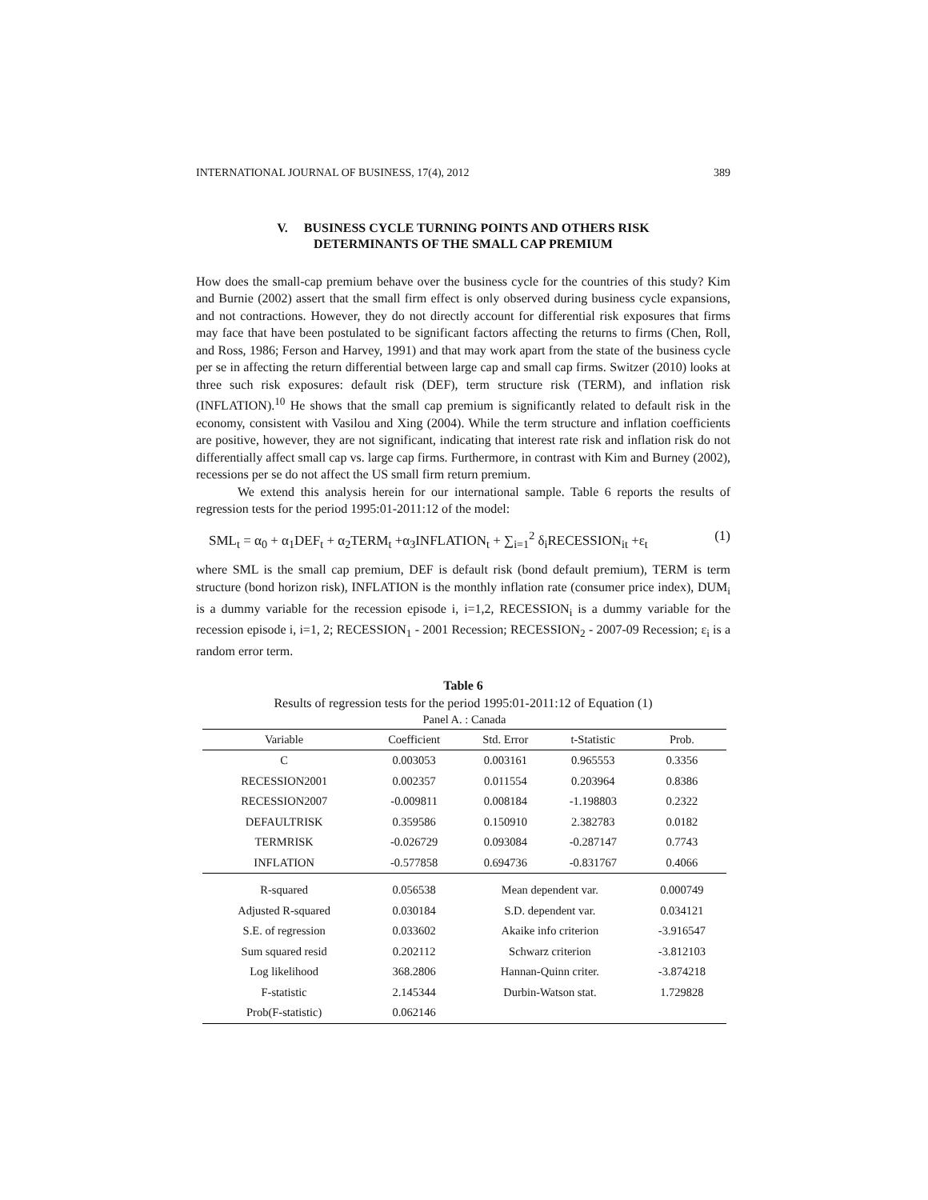INTERNATIONAL JOURNAL OF BUSINESS, 17(4), 2012 389
V. BUSINESS CYCLE TURNING POINTS AND OTHERS RISK
DETERMINANTS OF THE SMALL CAP PREMIUM
How does the small-cap premium behave over the business cycle for the countries of this study? Kim and Burnie (2002) assert that the small firm effect is only observed during business cycle expansions, and not contractions. However, they do not directly account for differential risk exposures that firms may face that have been postulated to be significant factors affecting the returns to firms (Chen, Roll, and Ross, 1986; Ferson and Harvey, 1991) and that may work apart from the state of the business cycle per se in affecting the return differential between large cap and small cap firms. Switzer (2010) looks at three such risk exposures: default risk (DEF), term structure risk (TERM), and inflation risk (INFLATION).<sup>10</sup> He shows that the small cap premium is significantly related to default risk in the economy, consistent with Vasilou and Xing (2004). While the term structure and inflation coefficients are positive, however, they are not significant, indicating that interest rate risk and inflation risk do not differentially affect small cap vs. large cap firms. Furthermore, in contrast with Kim and Burney (2002), recessions per se do not affect the US small firm return premium.
We extend this analysis herein for our international sample. Table 6 reports the results of regression tests for the period 1995:01-2011:12 of the model:
SML<sub>t</sub> = α<sub>0</sub> + α<sub>1</sub>DEF<sub>t</sub> + α<sub>2</sub>TERM<sub>t</sub> +α<sub>3</sub>INFLATION<sub>t</sub> + ∑<sub>i=1</sub><sup>2</sup> δ<sub>i</sub>RECESSION<sub>it</sub> +ε<sub>t</sub> (1)
where SML is the small cap premium, DEF is default risk (bond default premium), TERM is term structure (bond horizon risk), INFLATION is the monthly inflation rate (consumer price index), DUM<sub>i</sub> is a dummy variable for the recession episode i, i=1,2, RECESSION<sub>i</sub> is a dummy variable for the recession episode i, i=1, 2; RECESSION<sub>1</sub> - 2001 Recession; RECESSION<sub>2</sub> - 2007-09 Recession; ε<sub>i</sub> is a random error term.
Table 6
Results of regression tests for the period 1995:01-2011:12 of Equation (1)
| Panel A. : Canada | | | | |
| Variable | Coefficient | Std. Error | t-Statistic | Prob. |
| C | 0.003053 | 0.003161 | 0.965553 | 0.3356 |
| RECESSION2001 | 0.002357 | 0.011554 | 0.203964 | 0.8386 |
| RECESSION2007 | -0.009811 | 0.008184 | -1.198803 | 0.2322 |
| DEFAULTRISK | 0.359586 | 0.150910 | 2.382783 | 0.0182 |
| TERMRISK | -0.026729 | 0.093084 | -0.287147 | 0.7743 |
| INFLATION | -0.577858 | 0.694736 | -0.831767 | 0.4066 |
| R-squared | 0.056538 | Mean dependent var. | | 0.000749 |
| Adjusted R-squared | 0.030184 | S.D. dependent var. | | 0.034121 |
| S.E. of regression | 0.033602 | Akaike info criterion | | -3.916547 |
| Sum squared resid | 0.202112 | Schwarz criterion | | -3.812103 |
| Log likelihood | 368.2806 | Hannan-Quinn criter. | | -3.874218 |
| F-statistic | 2.145344 | Durbin-Watson stat. | | 1.729828 |
| Prob(F-statistic) | 0.062146 | | | |